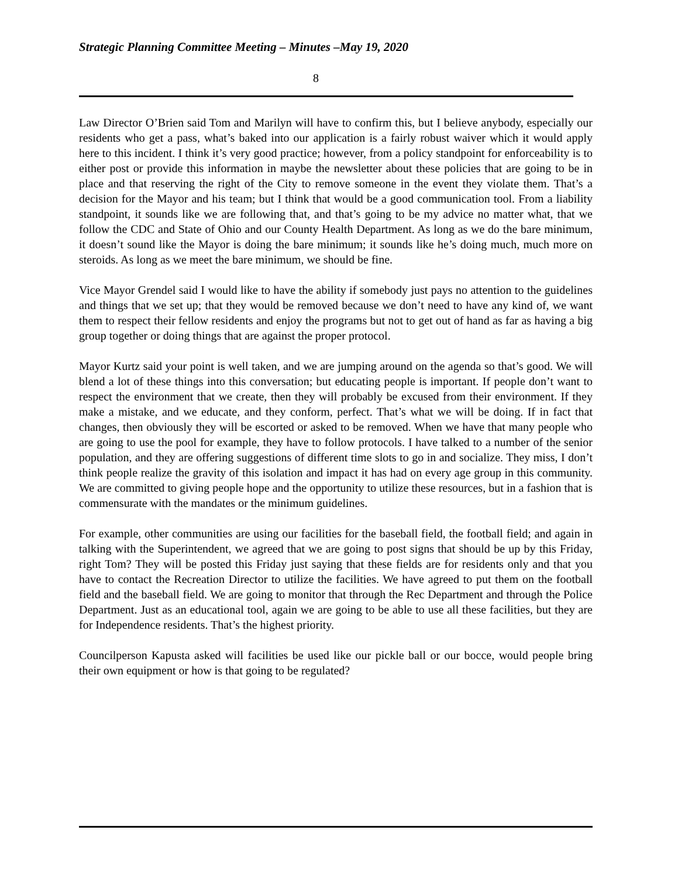Strategic Planning Committee Meeting – Minutes –May 19, 2020
8
Law Director O’Brien said Tom and Marilyn will have to confirm this, but I believe anybody, especially our residents who get a pass, what’s baked into our application is a fairly robust waiver which it would apply here to this incident. I think it’s very good practice; however, from a policy standpoint for enforceability is to either post or provide this information in maybe the newsletter about these policies that are going to be in place and that reserving the right of the City to remove someone in the event they violate them. That’s a decision for the Mayor and his team; but I think that would be a good communication tool. From a liability standpoint, it sounds like we are following that, and that’s going to be my advice no matter what, that we follow the CDC and State of Ohio and our County Health Department. As long as we do the bare minimum, it doesn’t sound like the Mayor is doing the bare minimum; it sounds like he’s doing much, much more on steroids. As long as we meet the bare minimum, we should be fine.
Vice Mayor Grendel said I would like to have the ability if somebody just pays no attention to the guidelines and things that we set up; that they would be removed because we don’t need to have any kind of, we want them to respect their fellow residents and enjoy the programs but not to get out of hand as far as having a big group together or doing things that are against the proper protocol.
Mayor Kurtz said your point is well taken, and we are jumping around on the agenda so that’s good. We will blend a lot of these things into this conversation; but educating people is important. If people don’t want to respect the environment that we create, then they will probably be excused from their environment. If they make a mistake, and we educate, and they conform, perfect. That’s what we will be doing. If in fact that changes, then obviously they will be escorted or asked to be removed. When we have that many people who are going to use the pool for example, they have to follow protocols. I have talked to a number of the senior population, and they are offering suggestions of different time slots to go in and socialize. They miss, I don’t think people realize the gravity of this isolation and impact it has had on every age group in this community. We are committed to giving people hope and the opportunity to utilize these resources, but in a fashion that is commensurate with the mandates or the minimum guidelines.
For example, other communities are using our facilities for the baseball field, the football field; and again in talking with the Superintendent, we agreed that we are going to post signs that should be up by this Friday, right Tom? They will be posted this Friday just saying that these fields are for residents only and that you have to contact the Recreation Director to utilize the facilities. We have agreed to put them on the football field and the baseball field. We are going to monitor that through the Rec Department and through the Police Department. Just as an educational tool, again we are going to be able to use all these facilities, but they are for Independence residents. That’s the highest priority.
Councilperson Kapusta asked will facilities be used like our pickle ball or our bocce, would people bring their own equipment or how is that going to be regulated?